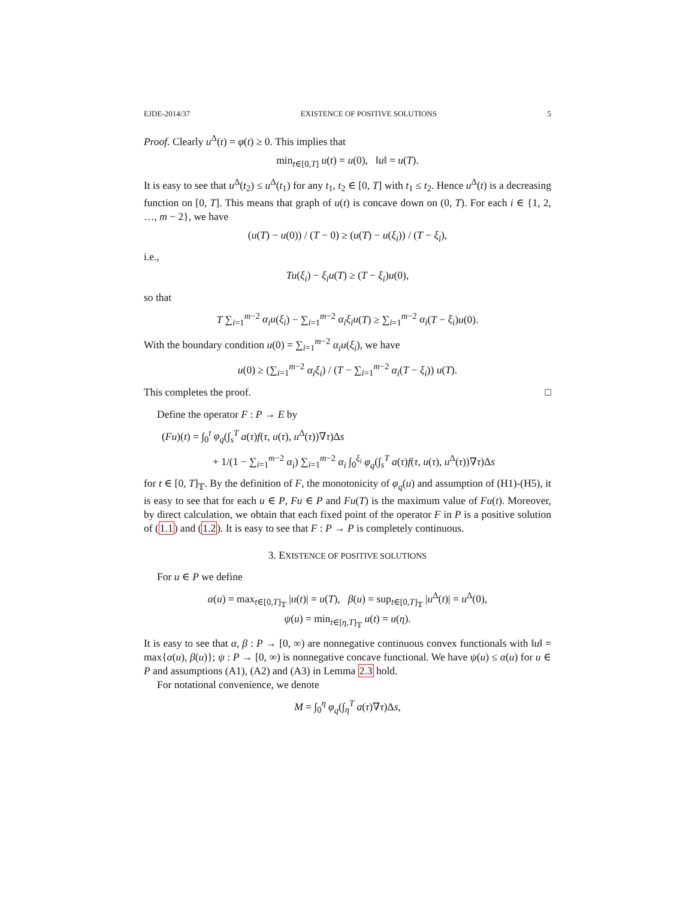EJDE-2014/37 EXISTENCE OF POSITIVE SOLUTIONS 5
Proof. Clearly u<sup>Δ</sup>(t) = φ(t) ≥ 0. This implies that
min<sub>t∈[0,T]</sub> u(t) = u(0), ‖u‖ = u(T).
It is easy to see that u<sup>Δ</sup>(t<sub>2</sub>) ≤ u<sup>Δ</sup>(t<sub>1</sub>) for any t<sub>1</sub>, t<sub>2</sub> ∈ [0, T] with t<sub>1</sub> ≤ t<sub>2</sub>. Hence u<sup>Δ</sup>(t) is a decreasing function on [0, T]. This means that graph of u(t) is concave down on (0, T). For each i ∈ {1, 2, …, m − 2}, we have
(u(T) − u(0)) / (T − 0) ≥ (u(T) − u(ξ<sub>i</sub>)) / (T − ξ<sub>i</sub>),
i.e.,
Tu(ξ<sub>i</sub>) − ξ<sub>i</sub>u(T) ≥ (T − ξ<sub>i</sub>)u(0),
so that
T ∑<sub>i=1</sub><sup>m−2</sup> α<sub>i</sub>u(ξ<sub>i</sub>) − ∑<sub>i=1</sub><sup>m−2</sup> α<sub>i</sub>ξ<sub>i</sub>u(T) ≥ ∑<sub>i=1</sub><sup>m−2</sup> α<sub>i</sub>(T − ξ<sub>i</sub>)u(0).
With the boundary condition u(0) = ∑<sub>i=1</sub><sup>m−2</sup> α<sub>i</sub>u(ξ<sub>i</sub>), we have
u(0) ≥ (∑<sub>i=1</sub><sup>m−2</sup> α<sub>i</sub>ξ<sub>i</sub>) / (T − ∑<sub>i=1</sub><sup>m−2</sup> α<sub>i</sub>(T − ξ<sub>i</sub>)) u(T).
This completes the proof. □
Define the operator F : P → E by
(Fu)(t) = ∫<sub>0</sub><sup>t</sup> φ<sub>q</sub>(∫<sub>s</sub><sup>T</sup> a(τ)f(τ, u(τ), u<sup>Δ</sup>(τ))∇τ)Δs
+ 1/(1 − ∑<sub>i=1</sub><sup>m−2</sup> α<sub>i</sub>) ∑<sub>i=1</sub><sup>m−2</sup> α<sub>i</sub> ∫<sub>0</sub><sup>ξ<sub>i</sub></sup> φ<sub>q</sub>(∫<sub>s</sub><sup>T</sup> a(τ)f(τ, u(τ), u<sup>Δ</sup>(τ))∇τ)Δs
for t ∈ [0, T]<sub>𝕋</sub>. By the definition of F, the monotonicity of φ<sub>q</sub>(u) and assumption of (H1)-(H5), it is easy to see that for each u ∈ P, Fu ∈ P and Fu(T) is the maximum value of Fu(t). Moreover, by direct calculation, we obtain that each fixed point of the operator F in P is a positive solution of (1.1) and (1.2). It is easy to see that F : P → P is completely continuous.
3. EXISTENCE OF POSITIVE SOLUTIONS
For u ∈ P we define
α(u) = max<sub>t∈[0,T]<sub>𝕋</sub></sub> |u(t)| = u(T), β(u) = sup<sub>t∈[0,T]<sub>𝕋</sub></sub> |u<sup>Δ</sup>(t)| = u<sup>Δ</sup>(0),
ψ(u) = min<sub>t∈[η,T]<sub>𝕋</sub></sub> u(t) = u(η).
It is easy to see that α, β : P → [0, ∞) are nonnegative continuous convex functionals with ‖u‖ = max{α(u), β(u)}; ψ : P → [0, ∞) is nonnegative concave functional. We have ψ(u) ≤ α(u) for u ∈ P and assumptions (A1), (A2) and (A3) in Lemma 2.3 hold.
For notational convenience, we denote
M = ∫<sub>0</sub><sup>η</sup> φ<sub>q</sub>(∫<sub>η</sub><sup>T</sup> a(τ)∇τ)Δs,